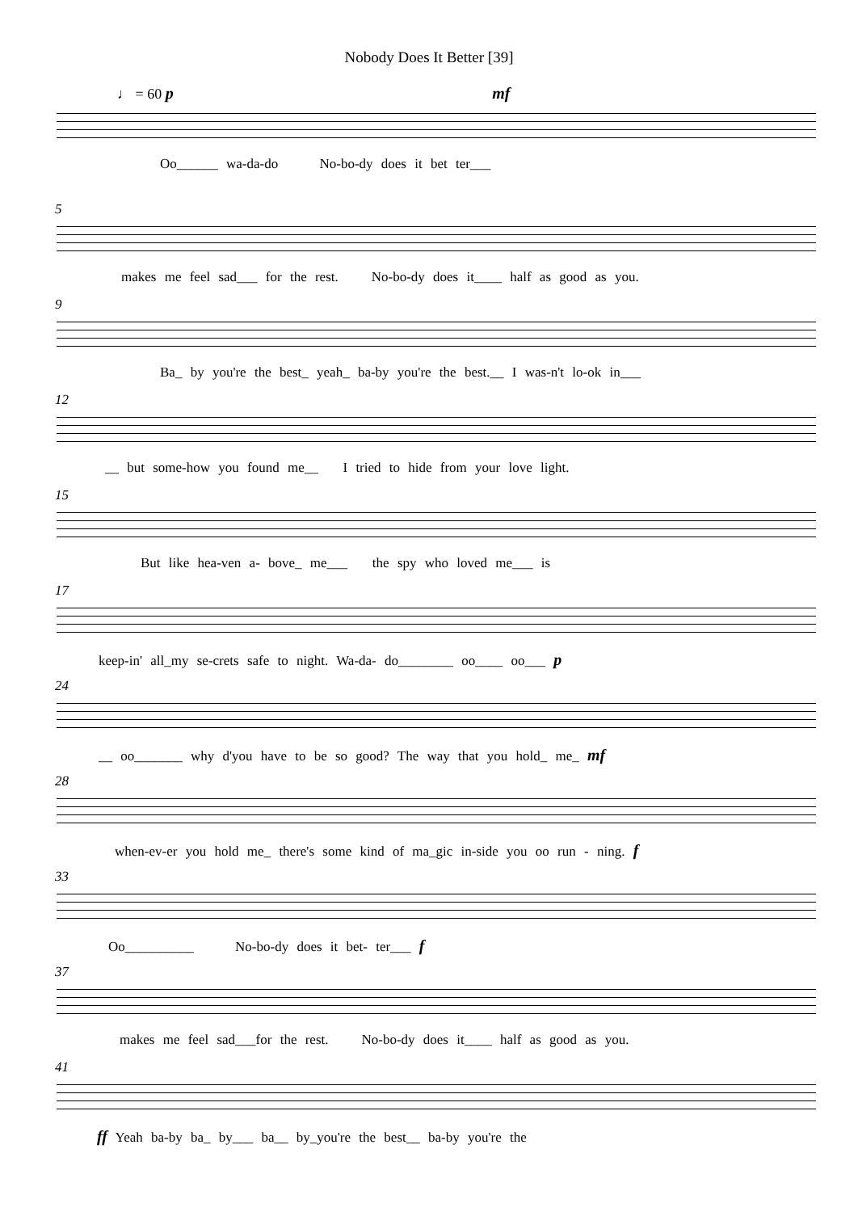Nobody Does It Better [39]
♩ = 60 p mf
Oo______ wa-da-do No-bo-dy does it bet ter___
5
makes me feel sad___ for the rest. No-bo-dy does it____ half as good as you.
9
Ba_ by you're the best_ yeah_ ba-by you're the best.__ I was-n't lo-ok in___
12
__ but some-how you found me__ I tried to hide from your love light.
15
But like hea-ven a- bove_ me___ the spy who loved me___ is
17
keep-in' all_my se-crets safe to night. Wa-da- do________ oo____ oo___ p
24
__ oo_______ why d'you have to be so good? The way that you hold_ me_ mf
28
when-ev-er you hold me_ there's some kind of ma_gic in-side you oo run - ning. f
33
Oo__________ No-bo-dy does it bet- ter___ f
37
makes me feel sad___for the rest. No-bo-dy does it____ half as good as you.
41
ff Yeah ba-by ba_ by___ ba__ by_you're the best__ ba-by you're the